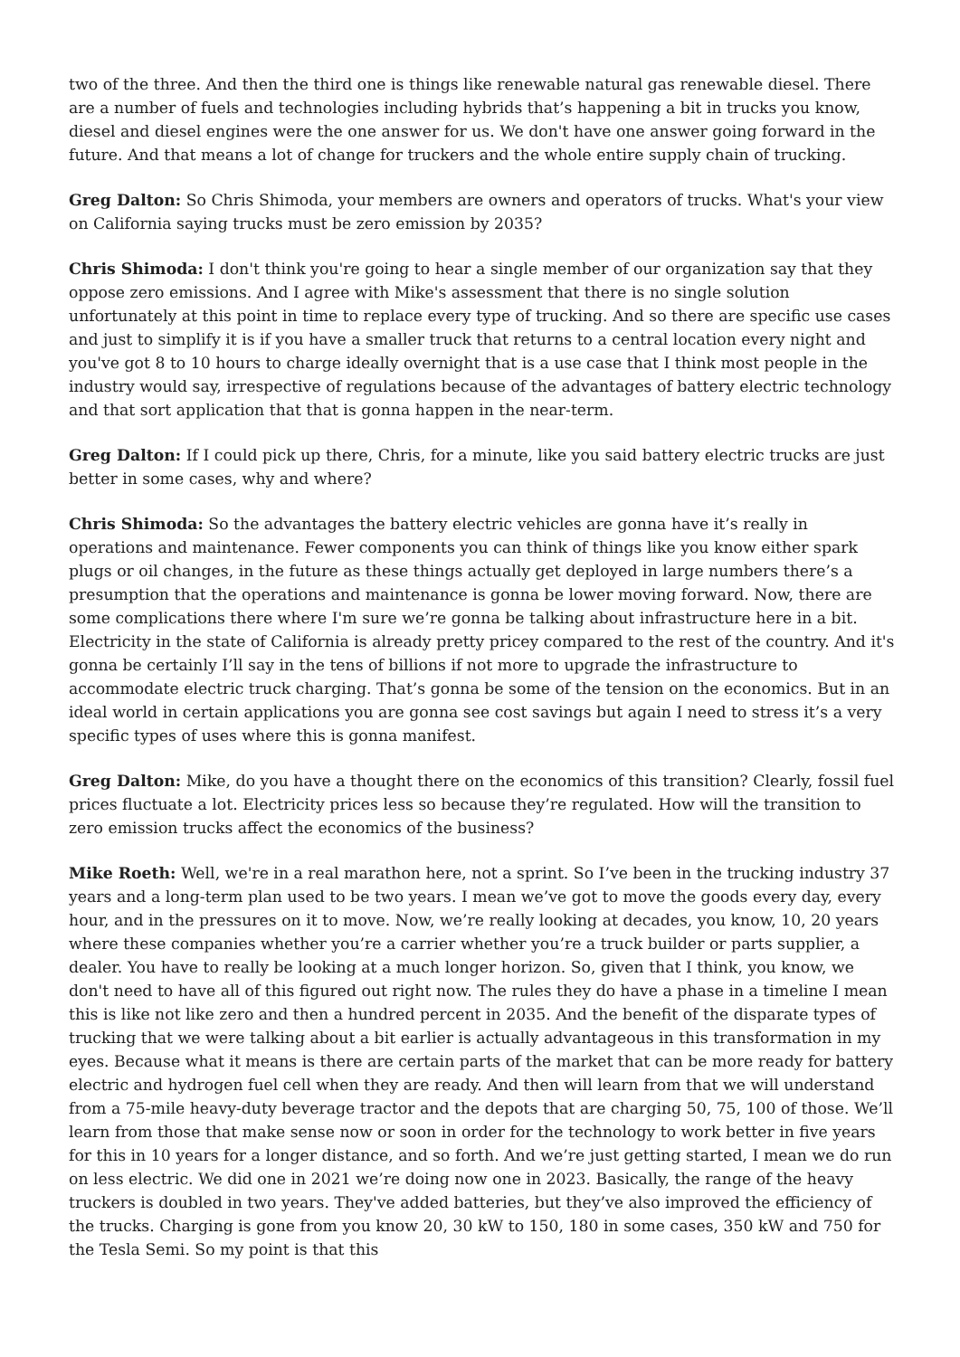two of the three. And then the third one is things like renewable natural gas renewable diesel. There are a number of fuels and technologies including hybrids that’s happening a bit in trucks you know, diesel and diesel engines were the one answer for us. We don't have one answer going forward in the future. And that means a lot of change for truckers and the whole entire supply chain of trucking.
Greg Dalton: So Chris Shimoda, your members are owners and operators of trucks. What's your view on California saying trucks must be zero emission by 2035?
Chris Shimoda: I don't think you're going to hear a single member of our organization say that they oppose zero emissions. And I agree with Mike's assessment that there is no single solution unfortunately at this point in time to replace every type of trucking. And so there are specific use cases and just to simplify it is if you have a smaller truck that returns to a central location every night and you've got 8 to 10 hours to charge ideally overnight that is a use case that I think most people in the industry would say, irrespective of regulations because of the advantages of battery electric technology and that sort application that that is gonna happen in the near-term.
Greg Dalton: If I could pick up there, Chris, for a minute, like you said battery electric trucks are just better in some cases, why and where?
Chris Shimoda: So the advantages the battery electric vehicles are gonna have it’s really in operations and maintenance. Fewer components you can think of things like you know either spark plugs or oil changes, in the future as these things actually get deployed in large numbers there’s a presumption that the operations and maintenance is gonna be lower moving forward. Now, there are some complications there where I'm sure we’re gonna be talking about infrastructure here in a bit. Electricity in the state of California is already pretty pricey compared to the rest of the country. And it's gonna be certainly I’ll say in the tens of billions if not more to upgrade the infrastructure to accommodate electric truck charging. That’s gonna be some of the tension on the economics. But in an ideal world in certain applications you are gonna see cost savings but again I need to stress it’s a very specific types of uses where this is gonna manifest.
Greg Dalton: Mike, do you have a thought there on the economics of this transition? Clearly, fossil fuel prices fluctuate a lot. Electricity prices less so because they’re regulated. How will the transition to zero emission trucks affect the economics of the business?
Mike Roeth: Well, we're in a real marathon here, not a sprint. So I’ve been in the trucking industry 37 years and a long-term plan used to be two years. I mean we’ve got to move the goods every day, every hour, and in the pressures on it to move. Now, we’re really looking at decades, you know, 10, 20 years where these companies whether you’re a carrier whether you’re a truck builder or parts supplier, a dealer. You have to really be looking at a much longer horizon. So, given that I think, you know, we don't need to have all of this figured out right now. The rules they do have a phase in a timeline I mean this is like not like zero and then a hundred percent in 2035. And the benefit of the disparate types of trucking that we were talking about a bit earlier is actually advantageous in this transformation in my eyes. Because what it means is there are certain parts of the market that can be more ready for battery electric and hydrogen fuel cell when they are ready. And then will learn from that we will understand from a 75-mile heavy-duty beverage tractor and the depots that are charging 50, 75, 100 of those. We’ll learn from those that make sense now or soon in order for the technology to work better in five years for this in 10 years for a longer distance, and so forth. And we’re just getting started, I mean we do run on less electric. We did one in 2021 we’re doing now one in 2023. Basically, the range of the heavy truckers is doubled in two years. They've added batteries, but they’ve also improved the efficiency of the trucks. Charging is gone from you know 20, 30 kW to 150, 180 in some cases, 350 kW and 750 for the Tesla Semi. So my point is that this